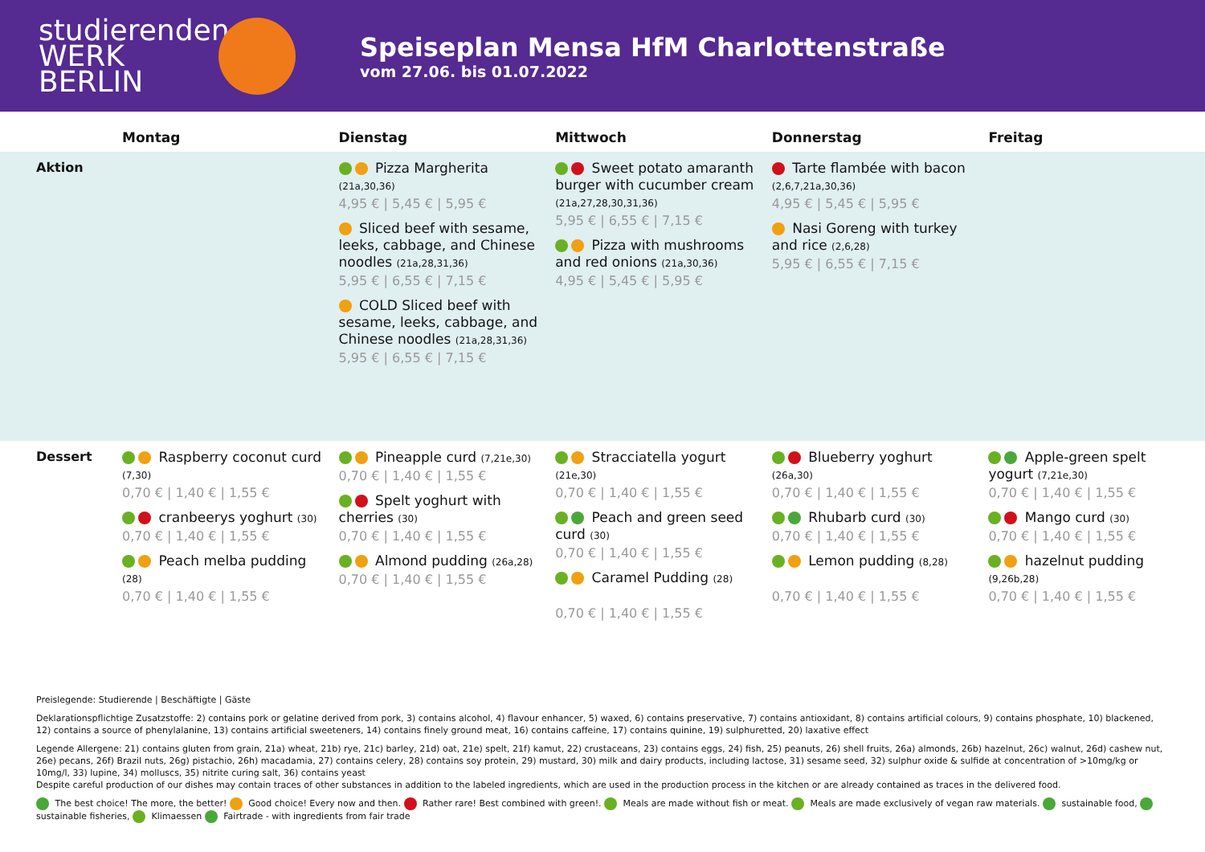studierenden
WERK BERLIN
Speiseplan Mensa HfM Charlottenstraße
vom 27.06. bis 01.07.2022
| | Montag | Dienstag | Mittwoch | Donnerstag | Freitag |
| --- | --- | --- | --- | --- | --- |
| Aktion | | Pizza Margherita (21a,30,36) 4,95 € / 5,45 € / 5,95 € Sliced beef with sesame, leeks, cabbage, and Chinese noodles (21a,28,31,36) 5,95 € / 6,55 € / 7,15 € COLD Sliced beef with sesame, leeks, cabbage, and Chinese noodles (21a,28,31,36) 5,95 € / 6,55 € / 7,15 € | Sweet potato amaranth burger with cucumber cream (21a,27,28,30,31,36) 5,95 € / 6,55 € / 7,15 € Pizza with mushrooms and red onions (21a,30,36) 4,95 € / 5,45 € / 5,95 € | Tarte flambée with bacon (2,6,7,21a,30,36) 4,95 € / 5,45 € / 5,95 € Nasi Goreng with turkey and rice (2,6,28) 5,95 € / 6,55 € / 7,15 € | |
| Dessert | Raspberry coconut curd (7,30) 0,70 € / 1,40 € / 1,55 € cranbeerys yoghurt (30) 0,70 € / 1,40 € / 1,55 € Peach melba pudding (28) 0,70 € / 1,40 € / 1,55 € | Pineapple curd (7,21e,30) 0,70 € / 1,40 € / 1,55 € Spelt yoghurt with cherries (30) 0,70 € / 1,40 € / 1,55 € Almond pudding (26a,28) 0,70 € / 1,40 € / 1,55 € | Stracciatella yogurt (21e,30) 0,70 € / 1,40 € / 1,55 € Peach and green seed curd (30) 0,70 € / 1,40 € / 1,55 € Caramel Pudding (28) 0,70 € / 1,40 € / 1,55 € | Blueberry yoghurt (26a,30) 0,70 € / 1,40 € / 1,55 € Rhubarb curd (30) 0,70 € / 1,40 € / 1,55 € Lemon pudding (8,28) 0,70 € / 1,40 € / 1,55 € | Apple-green spelt yogurt (7,21e,30) 0,70 € / 1,40 € / 1,55 € Mango curd (30) 0,70 € / 1,40 € / 1,55 € hazelnut pudding (9,26b,28) 0,70 € / 1,40 € / 1,55 € |
Preislegende: Studierende | Beschäftigte | Gäste
Deklarationspflichtige Zusatzstoffe: 2) contains pork or gelatine derived from pork, 3) contains alcohol, 4) flavour enhancer, 5) waxed, 6) contains preservative, 7) contains antioxidant, 8) contains artificial colours, 9) contains phosphate, 10) blackened, 12) contains a source of phenylalanine, 13) contains artificial sweeteners, 14) contains finely ground meat, 16) contains caffeine, 17) contains quinine, 19) sulphuretted, 20) laxative effect
Legende Allergene: 21) contains gluten from grain, 21a) wheat, 21b) rye, 21c) barley, 21d) oat, 21e) spelt, 21f) kamut, 22) crustaceans, 23) contains eggs, 24) fish, 25) peanuts, 26) shell fruits, 26a) almonds, 26b) hazelnut, 26c) walnut, 26d) cashew nut, 26e) pecans, 26f) Brazil nuts, 26g) pistachio, 26h) macadamia, 27) contains celery, 28) contains soy protein, 29) mustard, 30) milk and dairy products, including lactose, 31) sesame seed, 32) sulphur oxide & sulfide at concentration of >10mg/kg or 10mg/l, 33) lupine, 34) molluscs, 35) nitrite curing salt, 36) contains yeast
Despite careful production of our dishes may contain traces of other substances in addition to the labeled ingredients, which are used in the production process in the kitchen or are already contained as traces in the delivered food.
The best choice! The more, the better! Good choice! Every now and then. Rather rare! Best combined with green!. Meals are made without fish or meat. Meals are made exclusively of vegan raw materials. sustainable food, sustainable fisheries, Klimaessen Fairtrade - with ingredients from fair trade